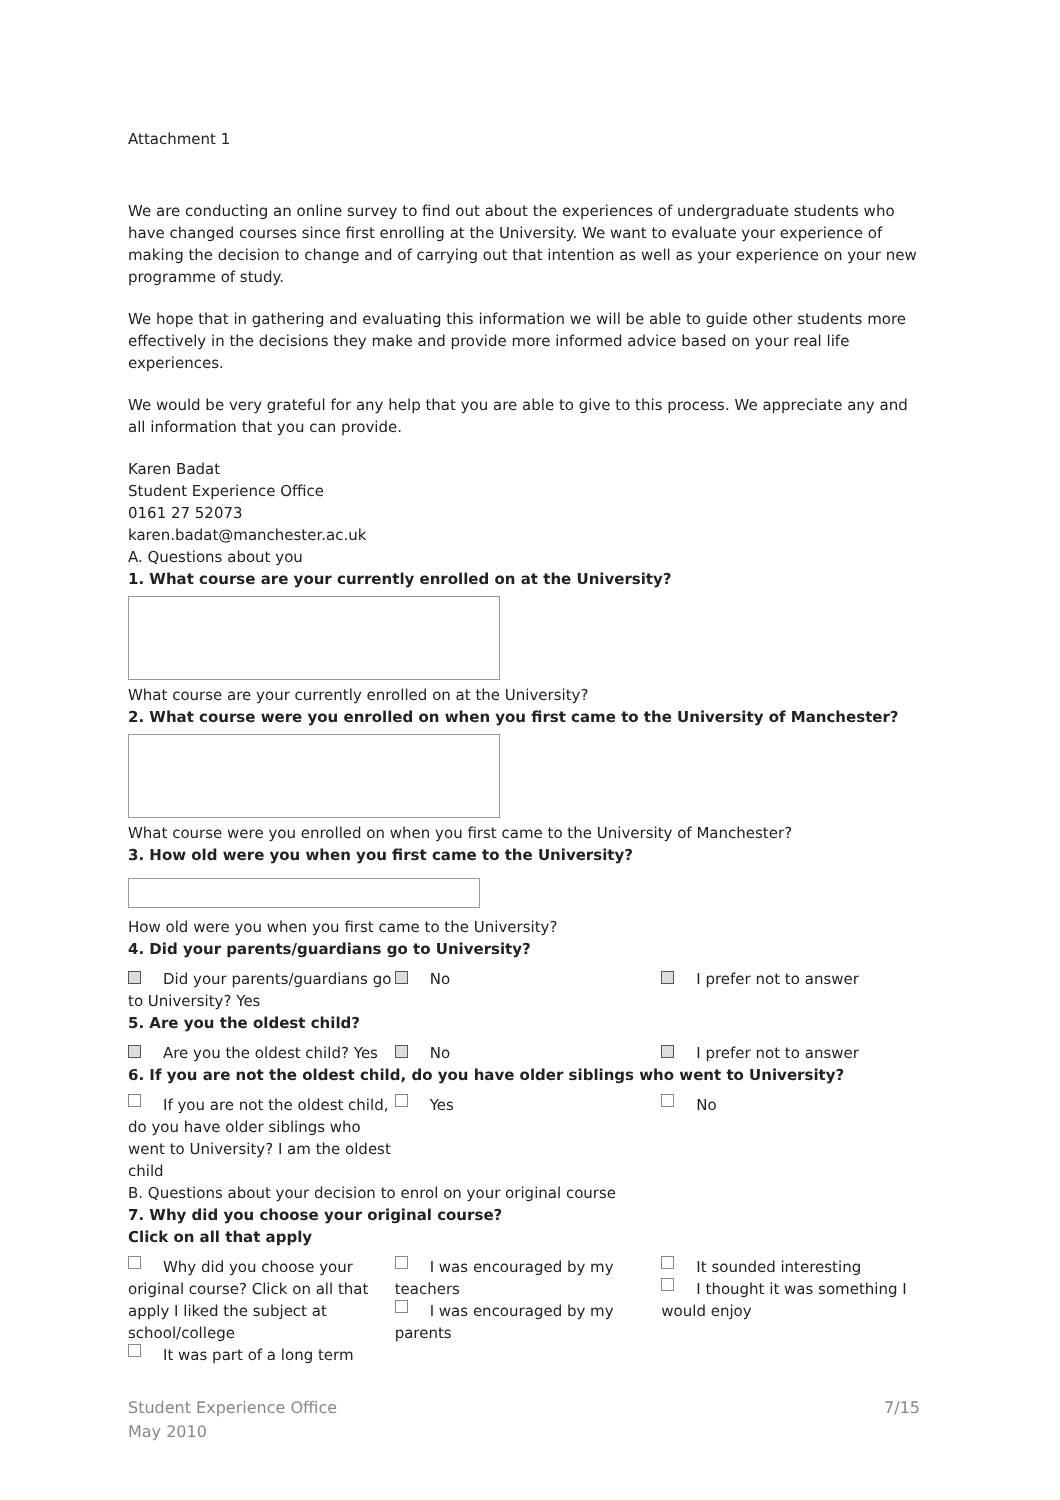Attachment 1
We are conducting an online survey to find out about the experiences of undergraduate students who have changed courses since first enrolling at the University. We want to evaluate your experience of making the decision to change and of carrying out that intention as well as your experience on your new programme of study.
We hope that in gathering and evaluating this information we will be able to guide other students more effectively in the decisions they make and provide more informed advice based on your real life experiences.
We would be very grateful for any help that you are able to give to this process. We appreciate any and all information that you can provide.
Karen Badat
Student Experience Office
0161 27 52073
karen.badat@manchester.ac.uk
A. Questions about you
1. What course are your currently enrolled on at the University?
What course are your currently enrolled on at the University?
2. What course were you enrolled on when you first came to the University of Manchester?
What course were you enrolled on when you first came to the University of Manchester?
3. How old were you when you first came to the University?
How old were you when you first came to the University?
4. Did your parents/guardians go to University?
Did your parents/guardians go to University? Yes
No I prefer not to answer
5. Are you the oldest child?
Are you the oldest child? Yes No I prefer not to answer
6. If you are not the oldest child, do you have older siblings who went to University?
If you are not the oldest child, do you have older siblings who went to University? I am the oldest child
Yes No
B. Questions about your decision to enrol on your original course
7. Why did you choose your original course?
Click on all that apply
Why did you choose your original course? Click on all that apply I liked the subject at school/college
It was part of a long term
I was encouraged by my teachers
I was encouraged by my parents
It sounded interesting
I thought it was something I would enjoy
Student Experience Office
May 2010
7/15